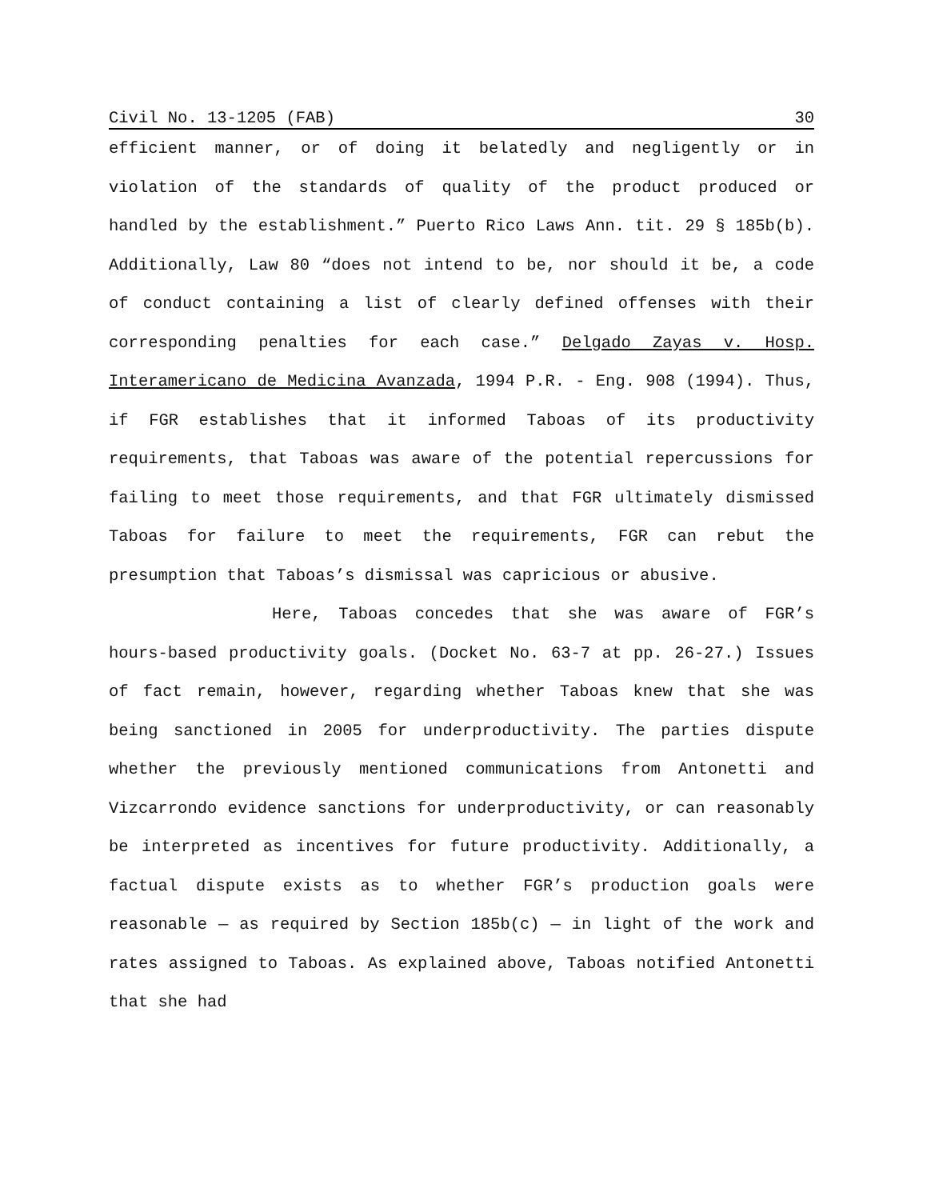Civil No. 13-1205 (FAB) 30
efficient manner, or of doing it belatedly and negligently or in violation of the standards of quality of the product produced or handled by the establishment.” Puerto Rico Laws Ann. tit. 29 § 185b(b). Additionally, Law 80 “does not intend to be, nor should it be, a code of conduct containing a list of clearly defined offenses with their corresponding penalties for each case.” Delgado Zayas v. Hosp. Interamericano de Medicina Avanzada, 1994 P.R. - Eng. 908 (1994). Thus, if FGR establishes that it informed Taboas of its productivity requirements, that Taboas was aware of the potential repercussions for failing to meet those requirements, and that FGR ultimately dismissed Taboas for failure to meet the requirements, FGR can rebut the presumption that Taboas’s dismissal was capricious or abusive.
Here, Taboas concedes that she was aware of FGR’s hours-based productivity goals. (Docket No. 63-7 at pp. 26-27.) Issues of fact remain, however, regarding whether Taboas knew that she was being sanctioned in 2005 for underproductivity. The parties dispute whether the previously mentioned communications from Antonetti and Vizcarrondo evidence sanctions for underproductivity, or can reasonably be interpreted as incentives for future productivity. Additionally, a factual dispute exists as to whether FGR’s production goals were reasonable — as required by Section 185b(c) — in light of the work and rates assigned to Taboas. As explained above, Taboas notified Antonetti that she had